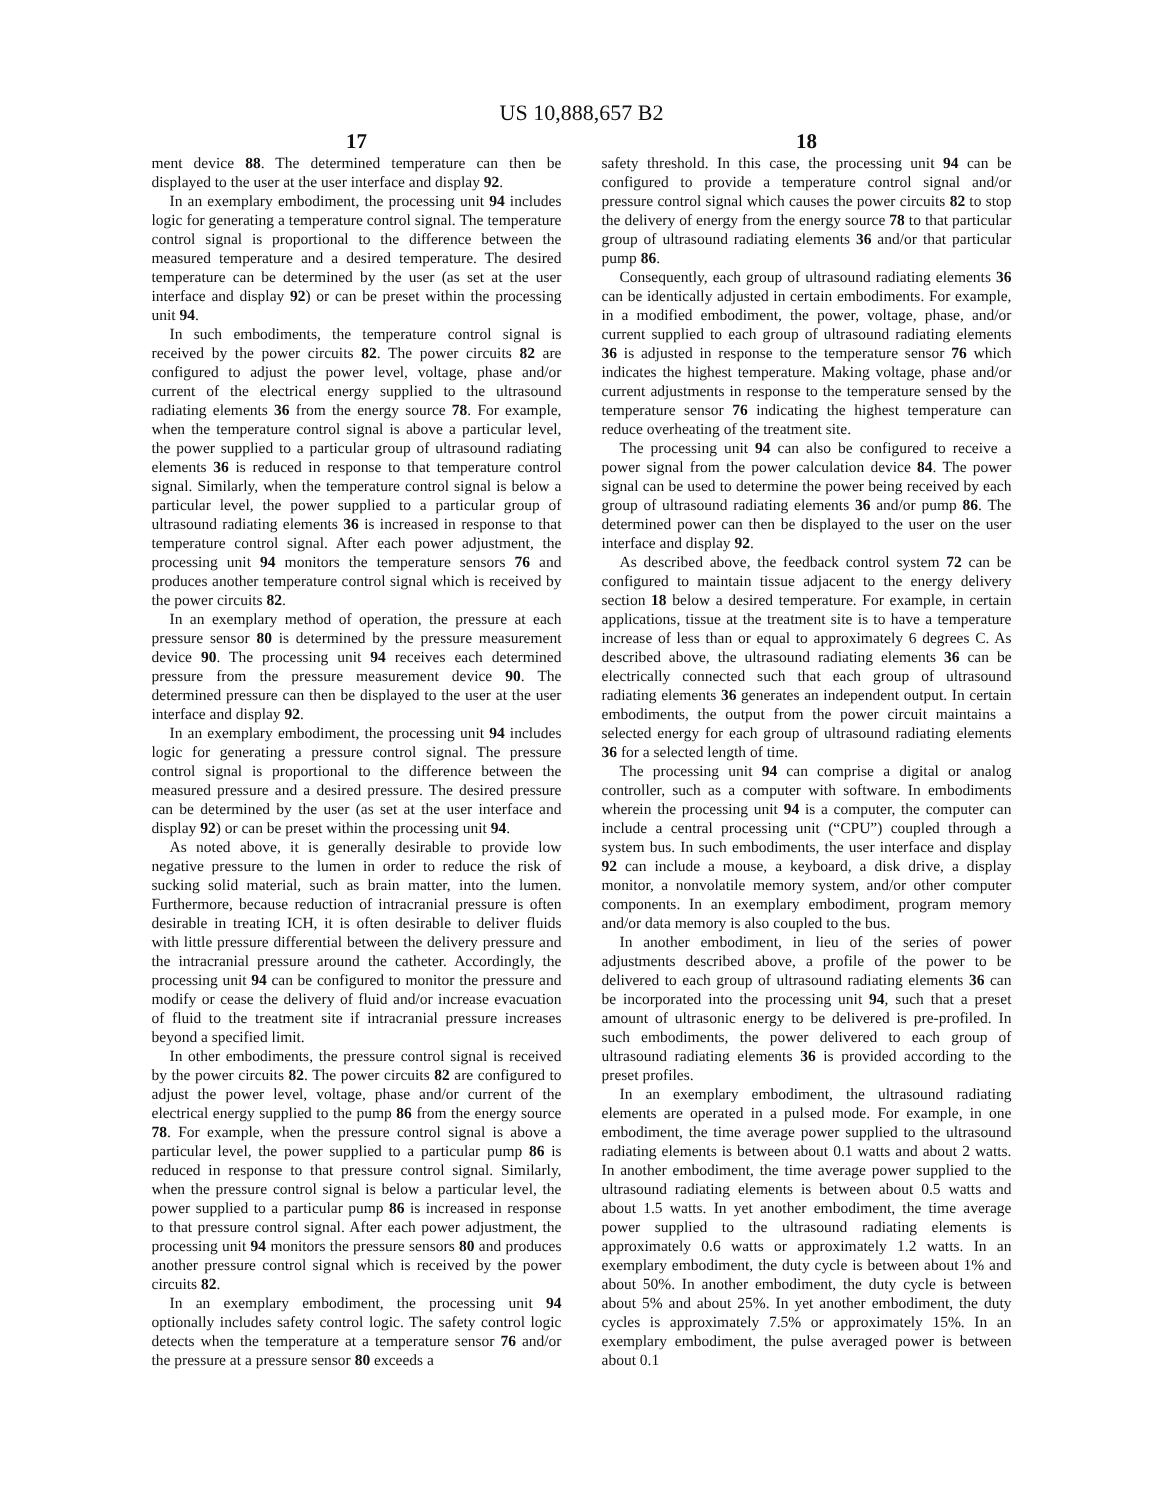US 10,888,657 B2
17
ment device 88. The determined temperature can then be displayed to the user at the user interface and display 92.
In an exemplary embodiment, the processing unit 94 includes logic for generating a temperature control signal. The temperature control signal is proportional to the difference between the measured temperature and a desired temperature. The desired temperature can be determined by the user (as set at the user interface and display 92) or can be preset within the processing unit 94.
In such embodiments, the temperature control signal is received by the power circuits 82. The power circuits 82 are configured to adjust the power level, voltage, phase and/or current of the electrical energy supplied to the ultrasound radiating elements 36 from the energy source 78. For example, when the temperature control signal is above a particular level, the power supplied to a particular group of ultrasound radiating elements 36 is reduced in response to that temperature control signal. Similarly, when the temperature control signal is below a particular level, the power supplied to a particular group of ultrasound radiating elements 36 is increased in response to that temperature control signal. After each power adjustment, the processing unit 94 monitors the temperature sensors 76 and produces another temperature control signal which is received by the power circuits 82.
In an exemplary method of operation, the pressure at each pressure sensor 80 is determined by the pressure measurement device 90. The processing unit 94 receives each determined pressure from the pressure measurement device 90. The determined pressure can then be displayed to the user at the user interface and display 92.
In an exemplary embodiment, the processing unit 94 includes logic for generating a pressure control signal. The pressure control signal is proportional to the difference between the measured pressure and a desired pressure. The desired pressure can be determined by the user (as set at the user interface and display 92) or can be preset within the processing unit 94.
As noted above, it is generally desirable to provide low negative pressure to the lumen in order to reduce the risk of sucking solid material, such as brain matter, into the lumen. Furthermore, because reduction of intracranial pressure is often desirable in treating ICH, it is often desirable to deliver fluids with little pressure differential between the delivery pressure and the intracranial pressure around the catheter. Accordingly, the processing unit 94 can be configured to monitor the pressure and modify or cease the delivery of fluid and/or increase evacuation of fluid to the treatment site if intracranial pressure increases beyond a specified limit.
In other embodiments, the pressure control signal is received by the power circuits 82. The power circuits 82 are configured to adjust the power level, voltage, phase and/or current of the electrical energy supplied to the pump 86 from the energy source 78. For example, when the pressure control signal is above a particular level, the power supplied to a particular pump 86 is reduced in response to that pressure control signal. Similarly, when the pressure control signal is below a particular level, the power supplied to a particular pump 86 is increased in response to that pressure control signal. After each power adjustment, the processing unit 94 monitors the pressure sensors 80 and produces another pressure control signal which is received by the power circuits 82.
In an exemplary embodiment, the processing unit 94 optionally includes safety control logic. The safety control logic detects when the temperature at a temperature sensor 76 and/or the pressure at a pressure sensor 80 exceeds a
18
safety threshold. In this case, the processing unit 94 can be configured to provide a temperature control signal and/or pressure control signal which causes the power circuits 82 to stop the delivery of energy from the energy source 78 to that particular group of ultrasound radiating elements 36 and/or that particular pump 86.
Consequently, each group of ultrasound radiating elements 36 can be identically adjusted in certain embodiments. For example, in a modified embodiment, the power, voltage, phase, and/or current supplied to each group of ultrasound radiating elements 36 is adjusted in response to the temperature sensor 76 which indicates the highest temperature. Making voltage, phase and/or current adjustments in response to the temperature sensed by the temperature sensor 76 indicating the highest temperature can reduce overheating of the treatment site.
The processing unit 94 can also be configured to receive a power signal from the power calculation device 84. The power signal can be used to determine the power being received by each group of ultrasound radiating elements 36 and/or pump 86. The determined power can then be displayed to the user on the user interface and display 92.
As described above, the feedback control system 72 can be configured to maintain tissue adjacent to the energy delivery section 18 below a desired temperature. For example, in certain applications, tissue at the treatment site is to have a temperature increase of less than or equal to approximately 6 degrees C. As described above, the ultrasound radiating elements 36 can be electrically connected such that each group of ultrasound radiating elements 36 generates an independent output. In certain embodiments, the output from the power circuit maintains a selected energy for each group of ultrasound radiating elements 36 for a selected length of time.
The processing unit 94 can comprise a digital or analog controller, such as a computer with software. In embodiments wherein the processing unit 94 is a computer, the computer can include a central processing unit (“CPU”) coupled through a system bus. In such embodiments, the user interface and display 92 can include a mouse, a keyboard, a disk drive, a display monitor, a nonvolatile memory system, and/or other computer components. In an exemplary embodiment, program memory and/or data memory is also coupled to the bus.
In another embodiment, in lieu of the series of power adjustments described above, a profile of the power to be delivered to each group of ultrasound radiating elements 36 can be incorporated into the processing unit 94, such that a preset amount of ultrasonic energy to be delivered is pre-profiled. In such embodiments, the power delivered to each group of ultrasound radiating elements 36 is provided according to the preset profiles.
In an exemplary embodiment, the ultrasound radiating elements are operated in a pulsed mode. For example, in one embodiment, the time average power supplied to the ultrasound radiating elements is between about 0.1 watts and about 2 watts. In another embodiment, the time average power supplied to the ultrasound radiating elements is between about 0.5 watts and about 1.5 watts. In yet another embodiment, the time average power supplied to the ultrasound radiating elements is approximately 0.6 watts or approximately 1.2 watts. In an exemplary embodiment, the duty cycle is between about 1% and about 50%. In another embodiment, the duty cycle is between about 5% and about 25%. In yet another embodiment, the duty cycles is approximately 7.5% or approximately 15%. In an exemplary embodiment, the pulse averaged power is between about 0.1